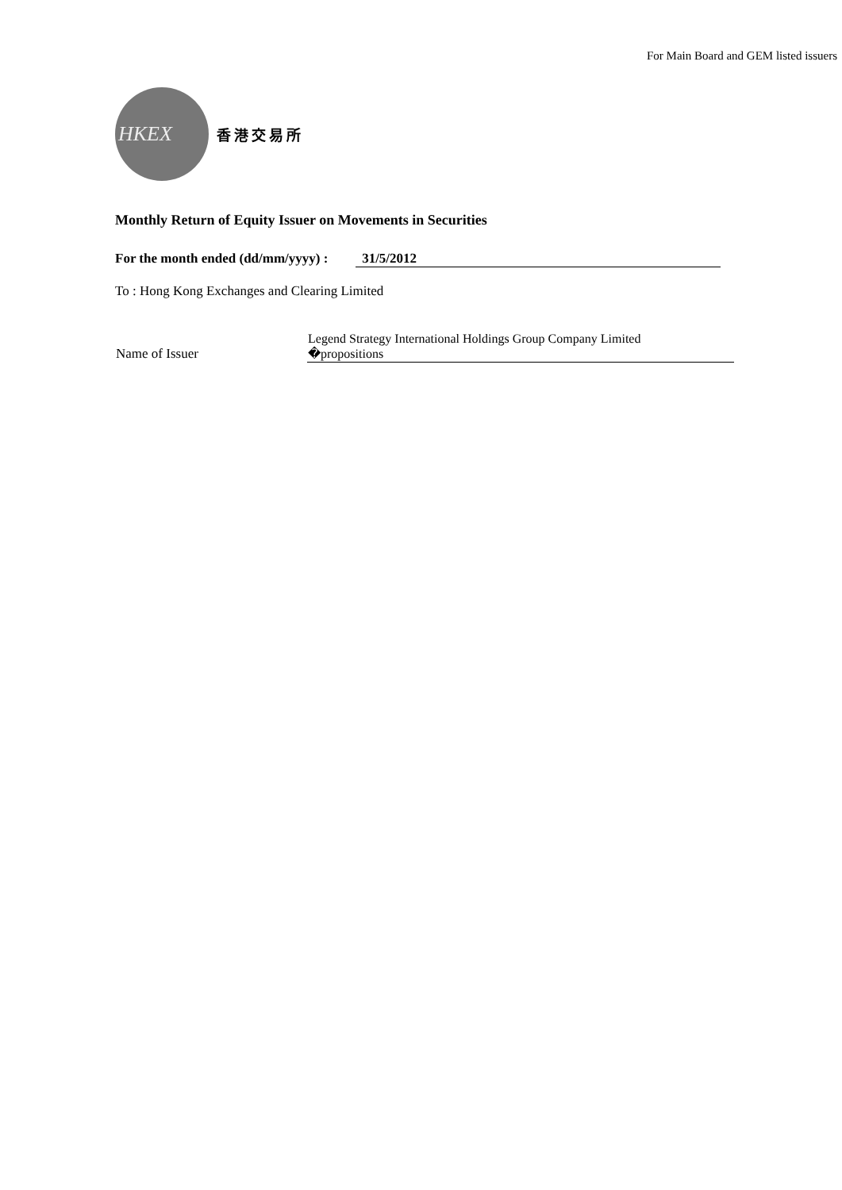For Main Board and GEM listed issuers
HKEX
香港交易所
Monthly Return of Equity Issuer on Movements in Securities
For the month ended (dd/mm/yyyy) : 31/5/2012
To : Hong Kong Exchanges and Clearing Limited
| Name of Issuer | Legend Strategy International Holdings Group Company Limited �propositions |